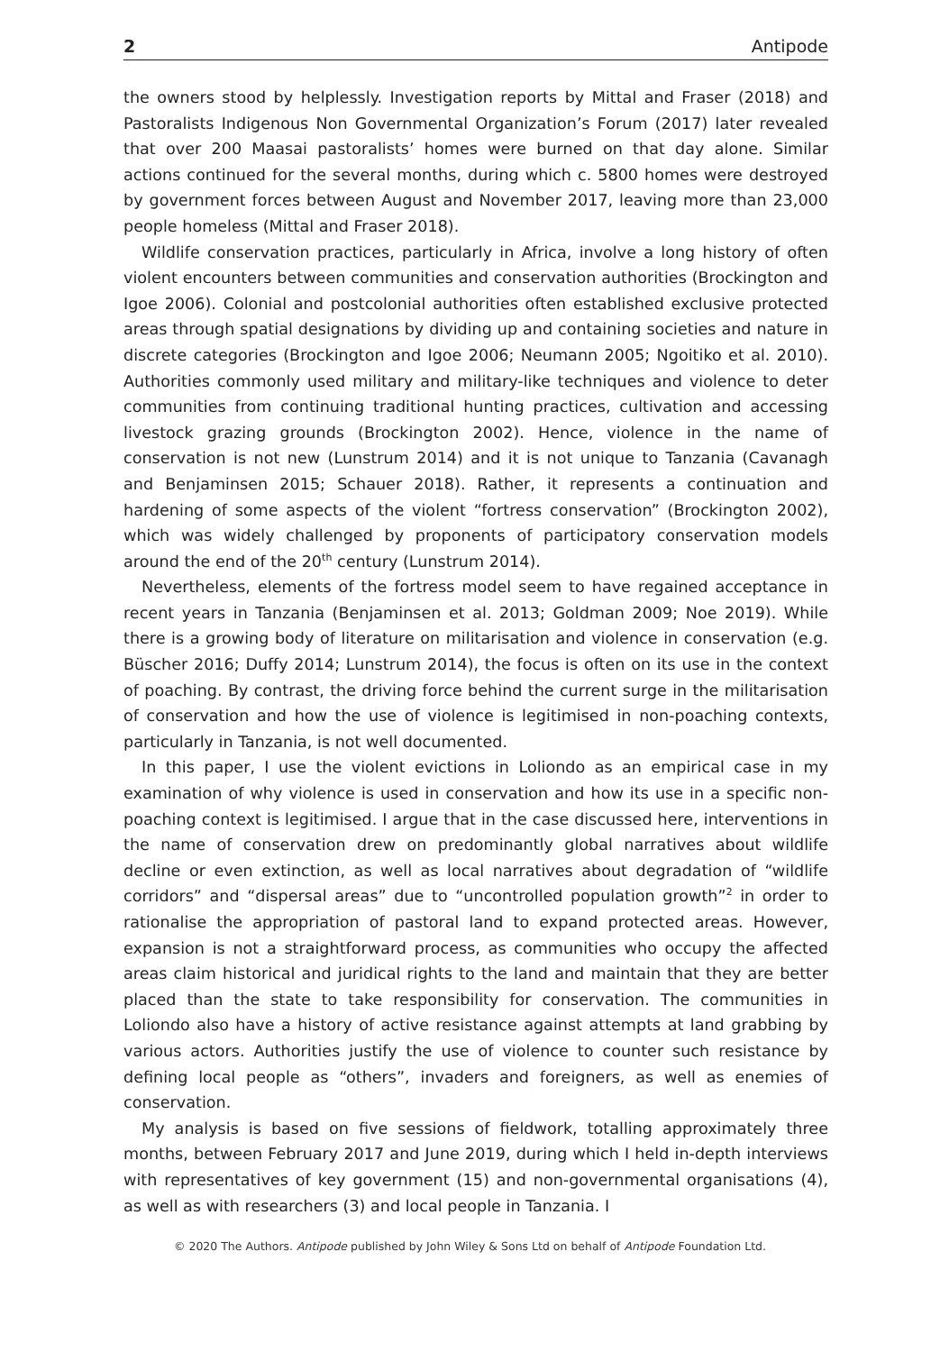2 Antipode
the owners stood by helplessly. Investigation reports by Mittal and Fraser (2018) and Pastoralists Indigenous Non Governmental Organization’s Forum (2017) later revealed that over 200 Maasai pastoralists’ homes were burned on that day alone. Similar actions continued for the several months, during which c. 5800 homes were destroyed by government forces between August and November 2017, leaving more than 23,000 people homeless (Mittal and Fraser 2018).
Wildlife conservation practices, particularly in Africa, involve a long history of often violent encounters between communities and conservation authorities (Brockington and Igoe 2006). Colonial and postcolonial authorities often established exclusive protected areas through spatial designations by dividing up and containing societies and nature in discrete categories (Brockington and Igoe 2006; Neumann 2005; Ngoitiko et al. 2010). Authorities commonly used military and military-like techniques and violence to deter communities from continuing traditional hunting practices, cultivation and accessing livestock grazing grounds (Brockington 2002). Hence, violence in the name of conservation is not new (Lunstrum 2014) and it is not unique to Tanzania (Cavanagh and Benjaminsen 2015; Schauer 2018). Rather, it represents a continuation and hardening of some aspects of the violent “fortress conservation” (Brockington 2002), which was widely challenged by proponents of participatory conservation models around the end of the 20<sup>th</sup> century (Lunstrum 2014).
Nevertheless, elements of the fortress model seem to have regained acceptance in recent years in Tanzania (Benjaminsen et al. 2013; Goldman 2009; Noe 2019). While there is a growing body of literature on militarisation and violence in conservation (e.g. Büscher 2016; Duffy 2014; Lunstrum 2014), the focus is often on its use in the context of poaching. By contrast, the driving force behind the current surge in the militarisation of conservation and how the use of violence is legitimised in non-poaching contexts, particularly in Tanzania, is not well documented.
In this paper, I use the violent evictions in Loliondo as an empirical case in my examination of why violence is used in conservation and how its use in a specific non-poaching context is legitimised. I argue that in the case discussed here, interventions in the name of conservation drew on predominantly global narratives about wildlife decline or even extinction, as well as local narratives about degradation of “wildlife corridors” and “dispersal areas” due to “uncontrolled population growth”<sup>2</sup> in order to rationalise the appropriation of pastoral land to expand protected areas. However, expansion is not a straightforward process, as communities who occupy the affected areas claim historical and juridical rights to the land and maintain that they are better placed than the state to take responsibility for conservation. The communities in Loliondo also have a history of active resistance against attempts at land grabbing by various actors. Authorities justify the use of violence to counter such resistance by defining local people as “others”, invaders and foreigners, as well as enemies of conservation.
My analysis is based on five sessions of fieldwork, totalling approximately three months, between February 2017 and June 2019, during which I held in-depth interviews with representatives of key government (15) and non-governmental organisations (4), as well as with researchers (3) and local people in Tanzania. I
© 2020 The Authors. Antipode published by John Wiley & Sons Ltd on behalf of Antipode Foundation Ltd.